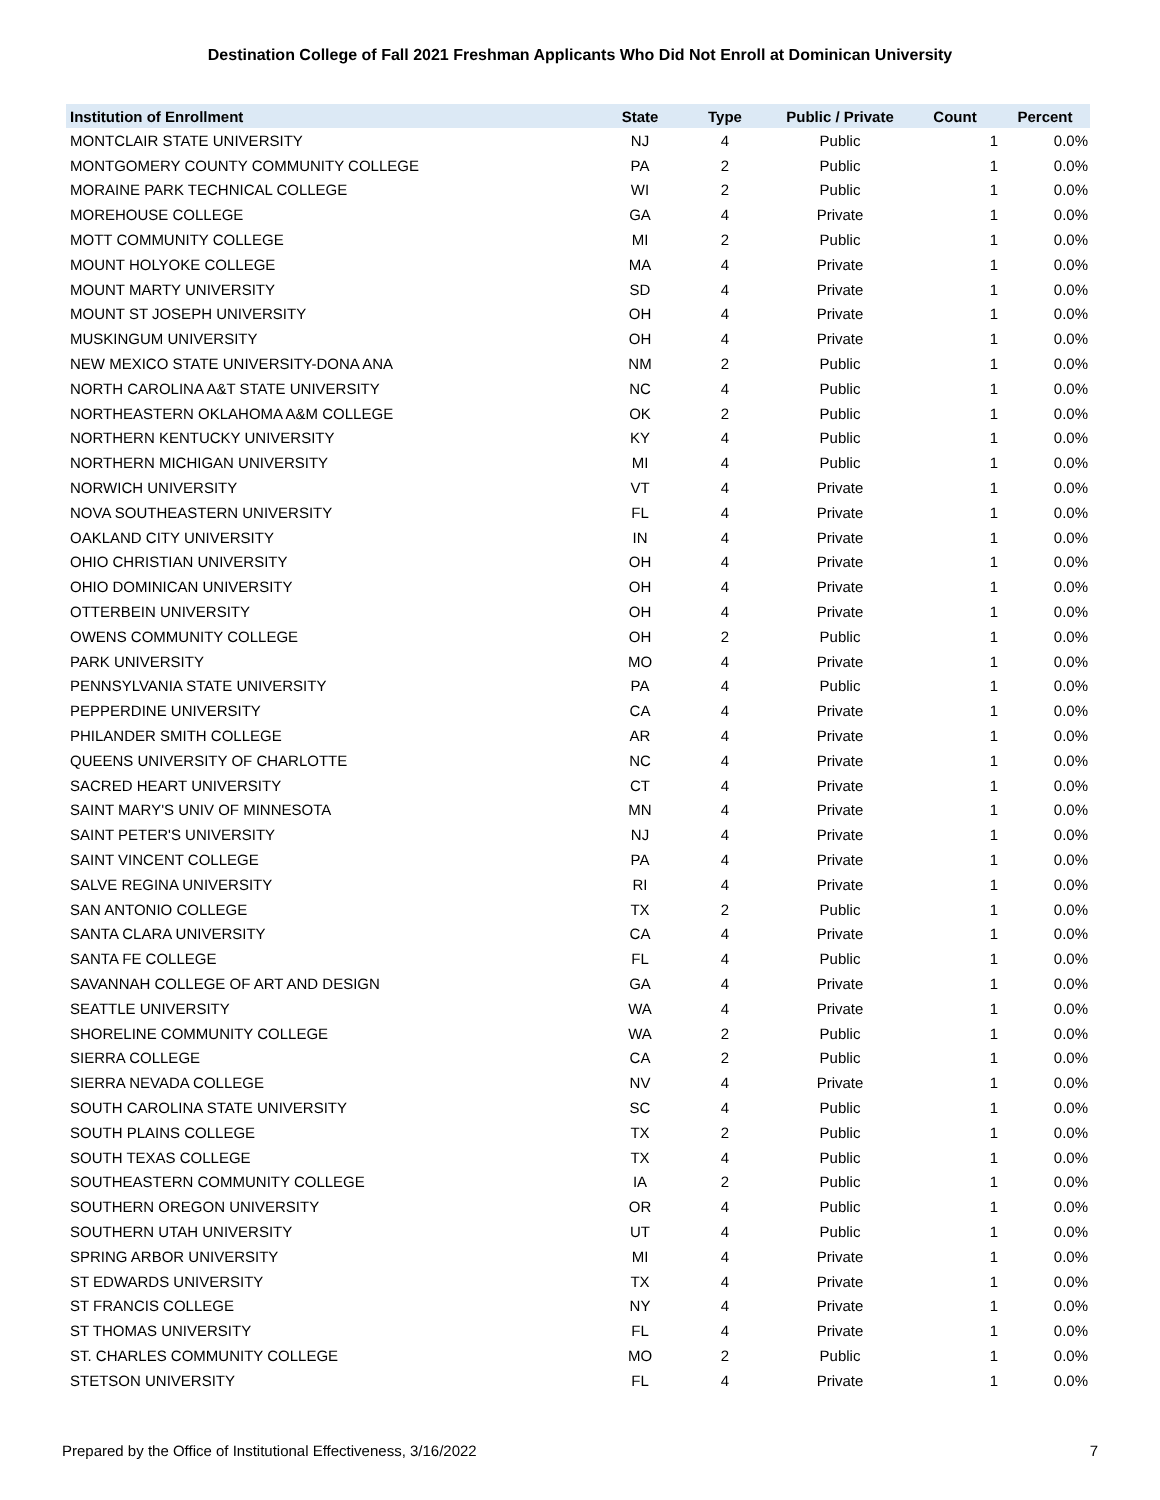Destination College of Fall 2021 Freshman Applicants Who Did Not Enroll at Dominican University
| Institution of Enrollment | State | Type | Public / Private | Count | Percent |
| --- | --- | --- | --- | --- | --- |
| MONTCLAIR STATE UNIVERSITY | NJ | 4 | Public | 1 | 0.0% |
| MONTGOMERY COUNTY COMMUNITY COLLEGE | PA | 2 | Public | 1 | 0.0% |
| MORAINE PARK TECHNICAL COLLEGE | WI | 2 | Public | 1 | 0.0% |
| MOREHOUSE COLLEGE | GA | 4 | Private | 1 | 0.0% |
| MOTT COMMUNITY COLLEGE | MI | 2 | Public | 1 | 0.0% |
| MOUNT HOLYOKE COLLEGE | MA | 4 | Private | 1 | 0.0% |
| MOUNT MARTY UNIVERSITY | SD | 4 | Private | 1 | 0.0% |
| MOUNT ST JOSEPH UNIVERSITY | OH | 4 | Private | 1 | 0.0% |
| MUSKINGUM UNIVERSITY | OH | 4 | Private | 1 | 0.0% |
| NEW MEXICO STATE UNIVERSITY-DONA ANA | NM | 2 | Public | 1 | 0.0% |
| NORTH CAROLINA A&T STATE UNIVERSITY | NC | 4 | Public | 1 | 0.0% |
| NORTHEASTERN OKLAHOMA A&M COLLEGE | OK | 2 | Public | 1 | 0.0% |
| NORTHERN KENTUCKY UNIVERSITY | KY | 4 | Public | 1 | 0.0% |
| NORTHERN MICHIGAN UNIVERSITY | MI | 4 | Public | 1 | 0.0% |
| NORWICH UNIVERSITY | VT | 4 | Private | 1 | 0.0% |
| NOVA SOUTHEASTERN UNIVERSITY | FL | 4 | Private | 1 | 0.0% |
| OAKLAND CITY UNIVERSITY | IN | 4 | Private | 1 | 0.0% |
| OHIO CHRISTIAN UNIVERSITY | OH | 4 | Private | 1 | 0.0% |
| OHIO DOMINICAN UNIVERSITY | OH | 4 | Private | 1 | 0.0% |
| OTTERBEIN UNIVERSITY | OH | 4 | Private | 1 | 0.0% |
| OWENS COMMUNITY COLLEGE | OH | 2 | Public | 1 | 0.0% |
| PARK UNIVERSITY | MO | 4 | Private | 1 | 0.0% |
| PENNSYLVANIA STATE UNIVERSITY | PA | 4 | Public | 1 | 0.0% |
| PEPPERDINE UNIVERSITY | CA | 4 | Private | 1 | 0.0% |
| PHILANDER SMITH COLLEGE | AR | 4 | Private | 1 | 0.0% |
| QUEENS UNIVERSITY OF CHARLOTTE | NC | 4 | Private | 1 | 0.0% |
| SACRED HEART UNIVERSITY | CT | 4 | Private | 1 | 0.0% |
| SAINT MARY'S UNIV OF MINNESOTA | MN | 4 | Private | 1 | 0.0% |
| SAINT PETER'S UNIVERSITY | NJ | 4 | Private | 1 | 0.0% |
| SAINT VINCENT COLLEGE | PA | 4 | Private | 1 | 0.0% |
| SALVE REGINA UNIVERSITY | RI | 4 | Private | 1 | 0.0% |
| SAN ANTONIO COLLEGE | TX | 2 | Public | 1 | 0.0% |
| SANTA CLARA UNIVERSITY | CA | 4 | Private | 1 | 0.0% |
| SANTA FE COLLEGE | FL | 4 | Public | 1 | 0.0% |
| SAVANNAH COLLEGE OF ART AND DESIGN | GA | 4 | Private | 1 | 0.0% |
| SEATTLE UNIVERSITY | WA | 4 | Private | 1 | 0.0% |
| SHORELINE COMMUNITY COLLEGE | WA | 2 | Public | 1 | 0.0% |
| SIERRA COLLEGE | CA | 2 | Public | 1 | 0.0% |
| SIERRA NEVADA COLLEGE | NV | 4 | Private | 1 | 0.0% |
| SOUTH CAROLINA STATE UNIVERSITY | SC | 4 | Public | 1 | 0.0% |
| SOUTH PLAINS COLLEGE | TX | 2 | Public | 1 | 0.0% |
| SOUTH TEXAS COLLEGE | TX | 4 | Public | 1 | 0.0% |
| SOUTHEASTERN COMMUNITY COLLEGE | IA | 2 | Public | 1 | 0.0% |
| SOUTHERN OREGON UNIVERSITY | OR | 4 | Public | 1 | 0.0% |
| SOUTHERN UTAH UNIVERSITY | UT | 4 | Public | 1 | 0.0% |
| SPRING ARBOR UNIVERSITY | MI | 4 | Private | 1 | 0.0% |
| ST EDWARDS UNIVERSITY | TX | 4 | Private | 1 | 0.0% |
| ST FRANCIS COLLEGE | NY | 4 | Private | 1 | 0.0% |
| ST THOMAS UNIVERSITY | FL | 4 | Private | 1 | 0.0% |
| ST. CHARLES COMMUNITY COLLEGE | MO | 2 | Public | 1 | 0.0% |
| STETSON UNIVERSITY | FL | 4 | Private | 1 | 0.0% |
Prepared by the Office of Institutional Effectiveness, 3/16/2022 7